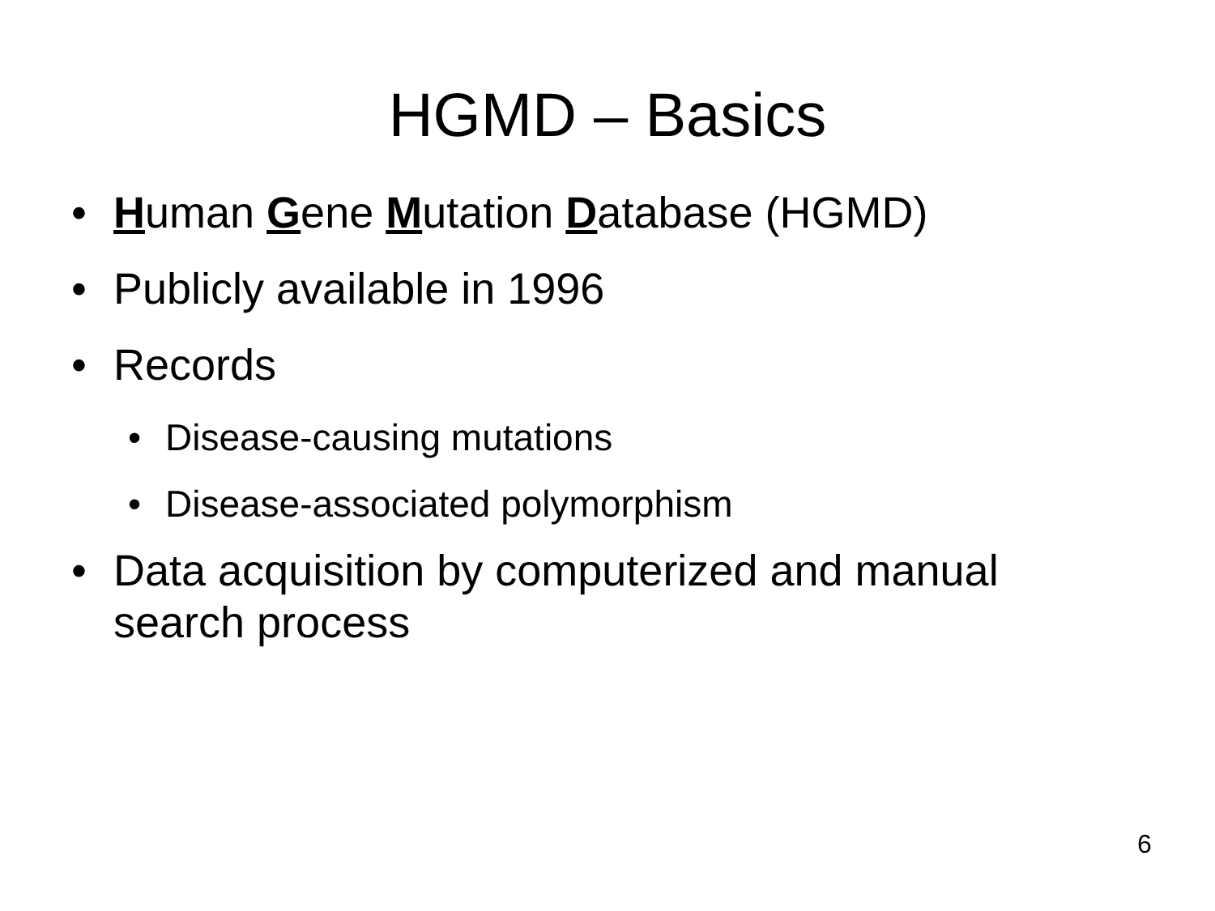HGMD – Basics
• Human Gene Mutation Database (HGMD)
• Publicly available in 1996
• Records
• Disease-causing mutations
• Disease-associated polymorphism
• Data acquisition by computerized and manual search process
6